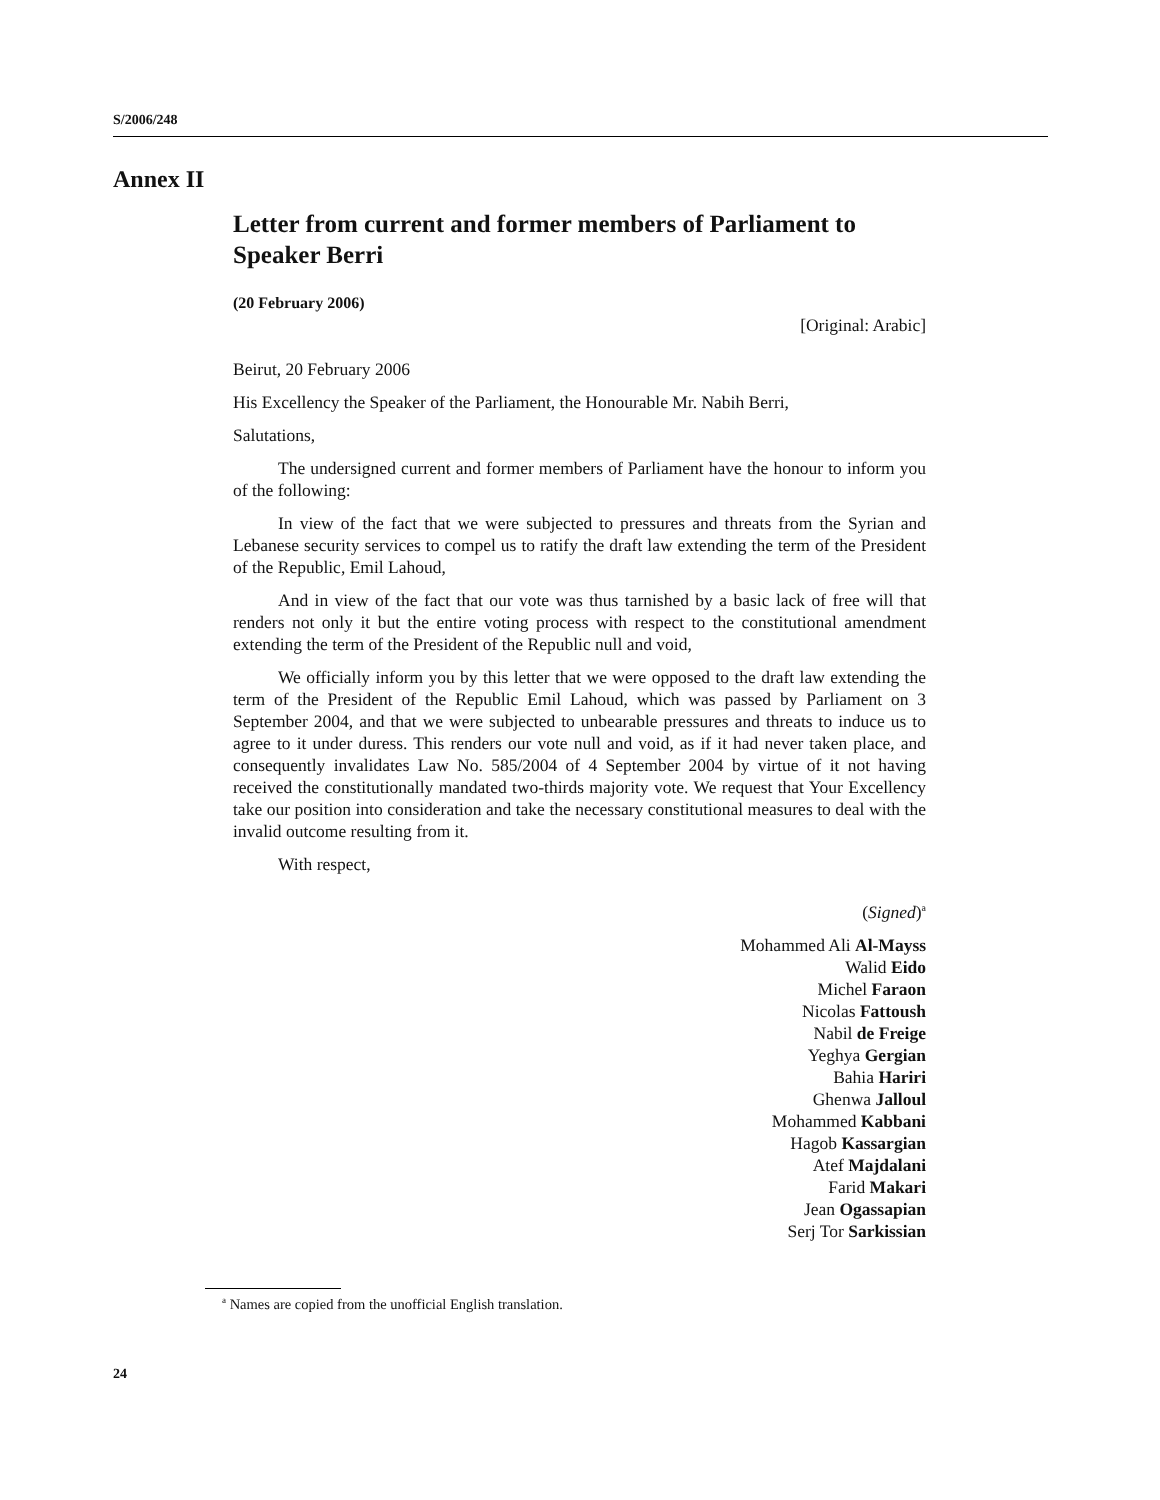S/2006/248
Annex II
Letter from current and former members of Parliament to Speaker Berri
(20 February 2006)
[Original: Arabic]
Beirut, 20 February 2006
His Excellency the Speaker of the Parliament, the Honourable Mr. Nabih Berri,
Salutations,
The undersigned current and former members of Parliament have the honour to inform you of the following:
In view of the fact that we were subjected to pressures and threats from the Syrian and Lebanese security services to compel us to ratify the draft law extending the term of the President of the Republic, Emil Lahoud,
And in view of the fact that our vote was thus tarnished by a basic lack of free will that renders not only it but the entire voting process with respect to the constitutional amendment extending the term of the President of the Republic null and void,
We officially inform you by this letter that we were opposed to the draft law extending the term of the President of the Republic Emil Lahoud, which was passed by Parliament on 3 September 2004, and that we were subjected to unbearable pressures and threats to induce us to agree to it under duress. This renders our vote null and void, as if it had never taken place, and consequently invalidates Law No. 585/2004 of 4 September 2004 by virtue of it not having received the constitutionally mandated two-thirds majority vote. We request that Your Excellency take our position into consideration and take the necessary constitutional measures to deal with the invalid outcome resulting from it.
With respect,
(Signed)<sup>a</sup>
Mohammed Ali Al-Mayss
Walid Eido
Michel Faraon
Nicolas Fattoush
Nabil de Freige
Yeghya Gergian
Bahia Hariri
Ghenwa Jalloul
Mohammed Kabbani
Hagob Kassargian
Atef Majdalani
Farid Makari
Jean Ogassapian
Serj Tor Sarkissian
<sup>a</sup> Names are copied from the unofficial English translation.
24